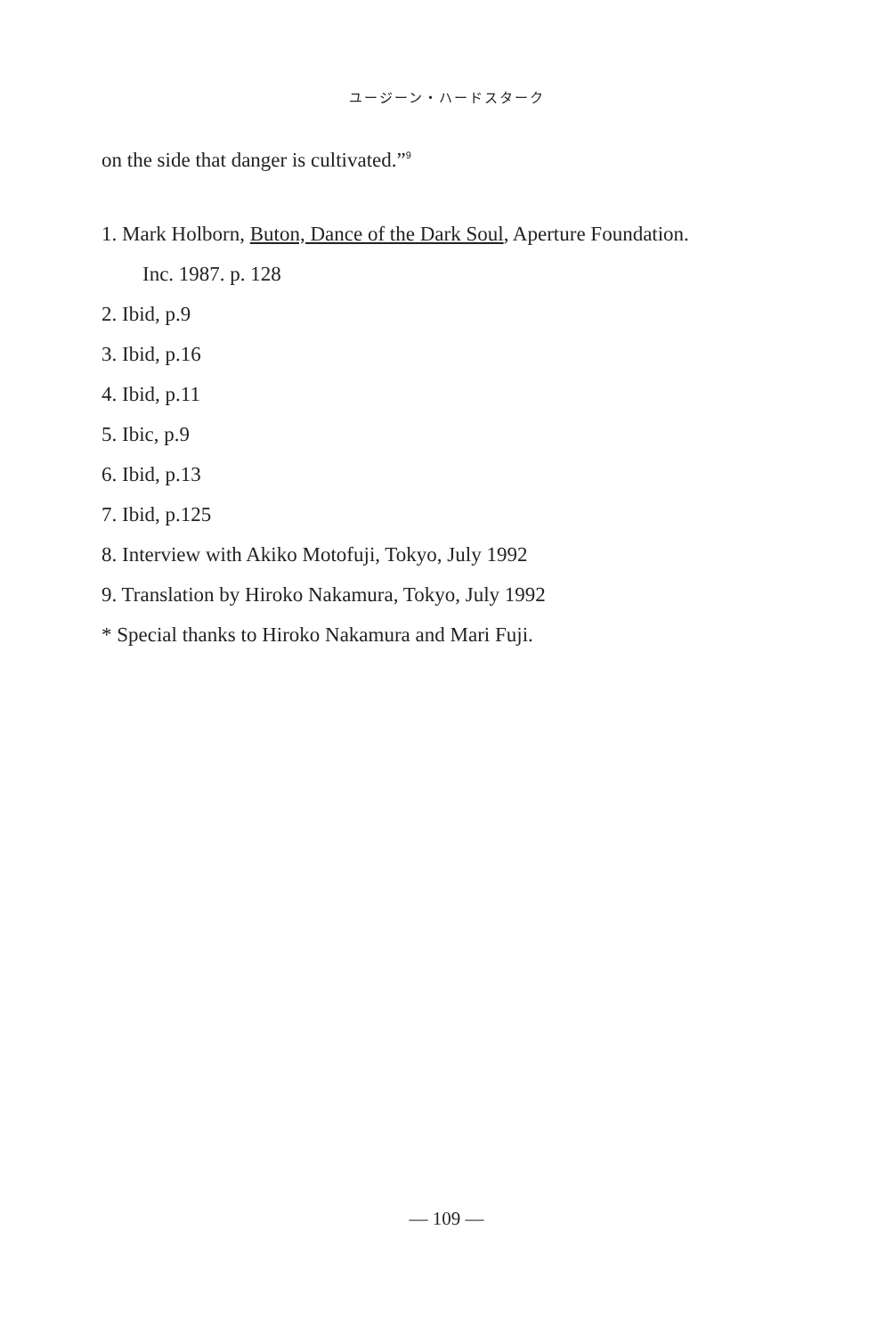ユージーン・ハードスターク
on the side that danger is cultivated.”<sup>9</sup>
1. Mark Holborn, Buton, Dance of the Dark Soul, Aperture Foundation.
Inc. 1987. p. 128
2. Ibid, p.9
3. Ibid, p.16
4. Ibid, p.11
5. Ibic, p.9
6. Ibid, p.13
7. Ibid, p.125
8. Interview with Akiko Motofuji, Tokyo, July 1992
9. Translation by Hiroko Nakamura, Tokyo, July 1992
* Special thanks to Hiroko Nakamura and Mari Fuji.
— 109 —